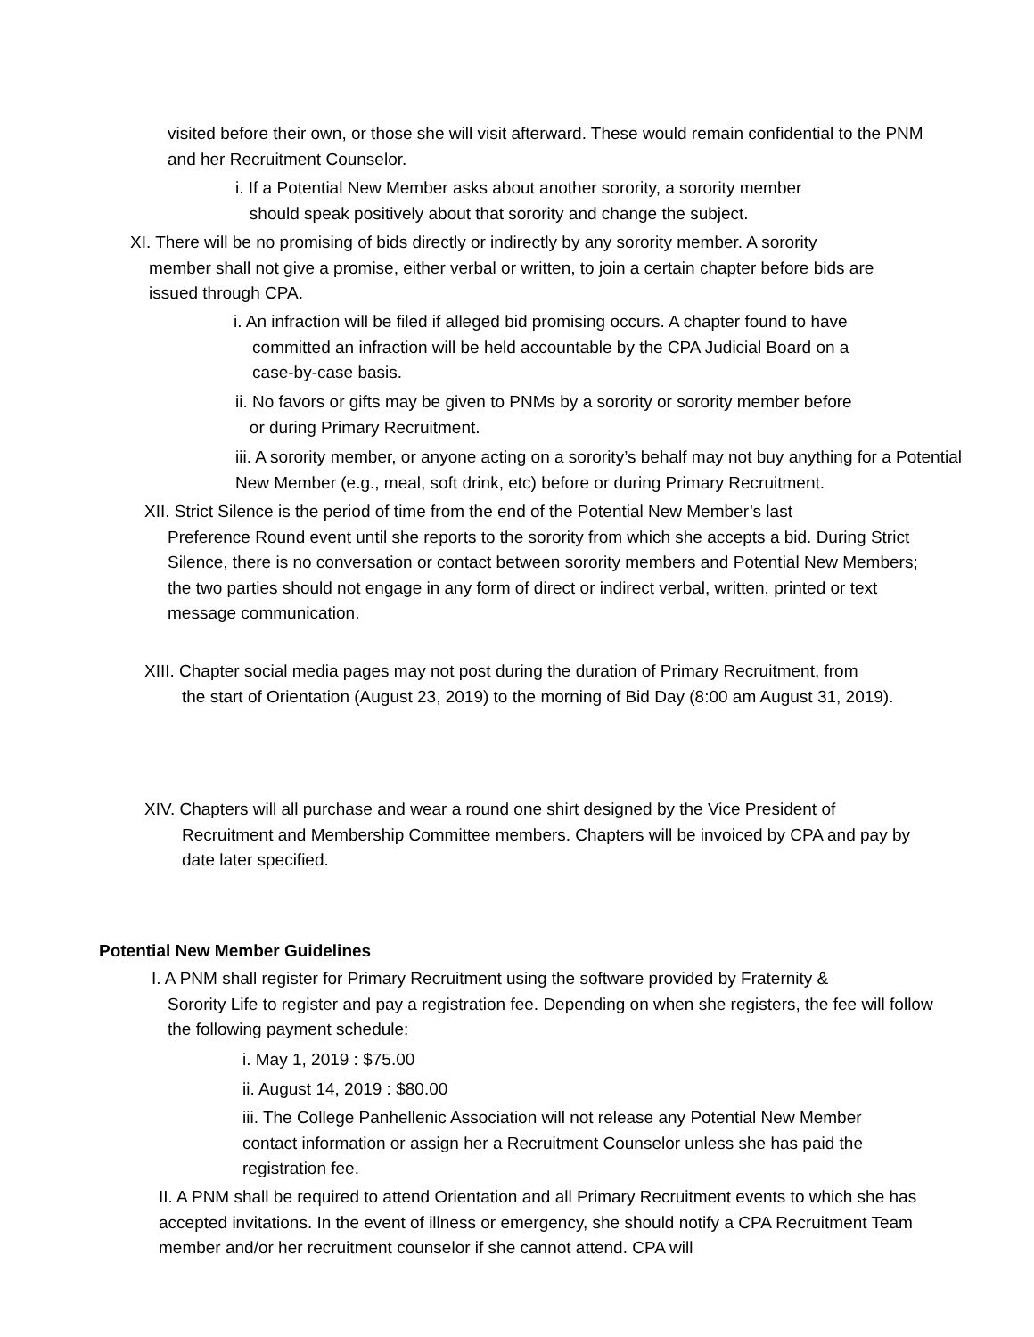visited before their own, or those she will visit afterward. These would remain confidential to the PNM and her Recruitment Counselor.
i. If a Potential New Member asks about another sorority, a sorority member
should speak positively about that sorority and change the subject.
XI. There will be no promising of bids directly or indirectly by any sorority member. A sorority
member shall not give a promise, either verbal or written, to join a certain chapter before bids are
issued through CPA.
i. An infraction will be filed if alleged bid promising occurs. A chapter found to have
committed an infraction will be held accountable by the CPA Judicial Board on a
case-by-case basis.
ii. No favors or gifts may be given to PNMs by a sorority or sorority member before
or during Primary Recruitment.
iii. A sorority member, or anyone acting on a sorority’s behalf may not buy anything for a Potential New Member (e.g., meal, soft drink, etc) before or during Primary Recruitment.
XII. Strict Silence is the period of time from the end of the Potential New Member’s last
Preference Round event until she reports to the sorority from which she accepts a bid. During Strict Silence, there is no conversation or contact between sorority members and Potential New Members; the two parties should not engage in any form of direct or indirect verbal, written, printed or text message communication.
XIII. Chapter social media pages may not post during the duration of Primary Recruitment, from
the start of Orientation (August 23, 2019) to the morning of Bid Day (8:00 am August 31, 2019).
XIV. Chapters will all purchase and wear a round one shirt designed by the Vice President of
Recruitment and Membership Committee members. Chapters will be invoiced by CPA and pay by date later specified.
Potential New Member Guidelines
I. A PNM shall register for Primary Recruitment using the software provided by Fraternity &
Sorority Life to register and pay a registration fee. Depending on when she registers, the fee will follow the following payment schedule:
i. May 1, 2019 : $75.00
ii. August 14, 2019 : $80.00
iii. The College Panhellenic Association will not release any Potential New Member contact information or assign her a Recruitment Counselor unless she has paid the registration fee.
II. A PNM shall be required to attend Orientation and all Primary Recruitment events to which she has accepted invitations. In the event of illness or emergency, she should notify a CPA Recruitment Team member and/or her recruitment counselor if she cannot attend. CPA will